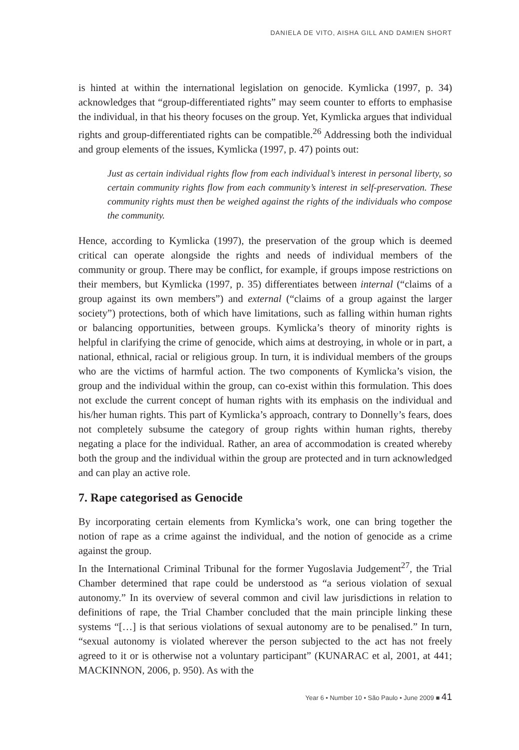DANIELA DE VITO, AISHA GILL AND DAMIEN SHORT
is hinted at within the international legislation on genocide. Kymlicka (1997, p. 34) acknowledges that “group-differentiated rights” may seem counter to efforts to emphasise the individual, in that his theory focuses on the group. Yet, Kymlicka argues that individual rights and group-differentiated rights can be compatible.<sup>26</sup> Addressing both the individual and group elements of the issues, Kymlicka (1997, p. 47) points out:
Just as certain individual rights flow from each individual’s interest in personal liberty, so certain community rights flow from each community’s interest in self-preservation. These community rights must then be weighed against the rights of the individuals who compose the community.
Hence, according to Kymlicka (1997), the preservation of the group which is deemed critical can operate alongside the rights and needs of individual members of the community or group. There may be conflict, for example, if groups impose restrictions on their members, but Kymlicka (1997, p. 35) differentiates between internal (“claims of a group against its own members”) and external (“claims of a group against the larger society”) protections, both of which have limitations, such as falling within human rights or balancing opportunities, between groups. Kymlicka’s theory of minority rights is helpful in clarifying the crime of genocide, which aims at destroying, in whole or in part, a national, ethnical, racial or religious group. In turn, it is individual members of the groups who are the victims of harmful action. The two components of Kymlicka’s vision, the group and the individual within the group, can co-exist within this formulation. This does not exclude the current concept of human rights with its emphasis on the individual and his/her human rights. This part of Kymlicka’s approach, contrary to Donnelly’s fears, does not completely subsume the category of group rights within human rights, thereby negating a place for the individual. Rather, an area of accommodation is created whereby both the group and the individual within the group are protected and in turn acknowledged and can play an active role.
7. Rape categorised as Genocide
By incorporating certain elements from Kymlicka’s work, one can bring together the notion of rape as a crime against the individual, and the notion of genocide as a crime against the group.
In the International Criminal Tribunal for the former Yugoslavia Judgement<sup>27</sup>, the Trial Chamber determined that rape could be understood as “a serious violation of sexual autonomy.” In its overview of several common and civil law jurisdictions in relation to definitions of rape, the Trial Chamber concluded that the main principle linking these systems “[…] is that serious violations of sexual autonomy are to be penalised.” In turn, “sexual autonomy is violated wherever the person subjected to the act has not freely agreed to it or is otherwise not a voluntary participant” (KUNARAC et al, 2001, at 441; MACKINNON, 2006, p. 950). As with the
Year 6 • Number 10 • São Paulo • June 2009 ■ 41